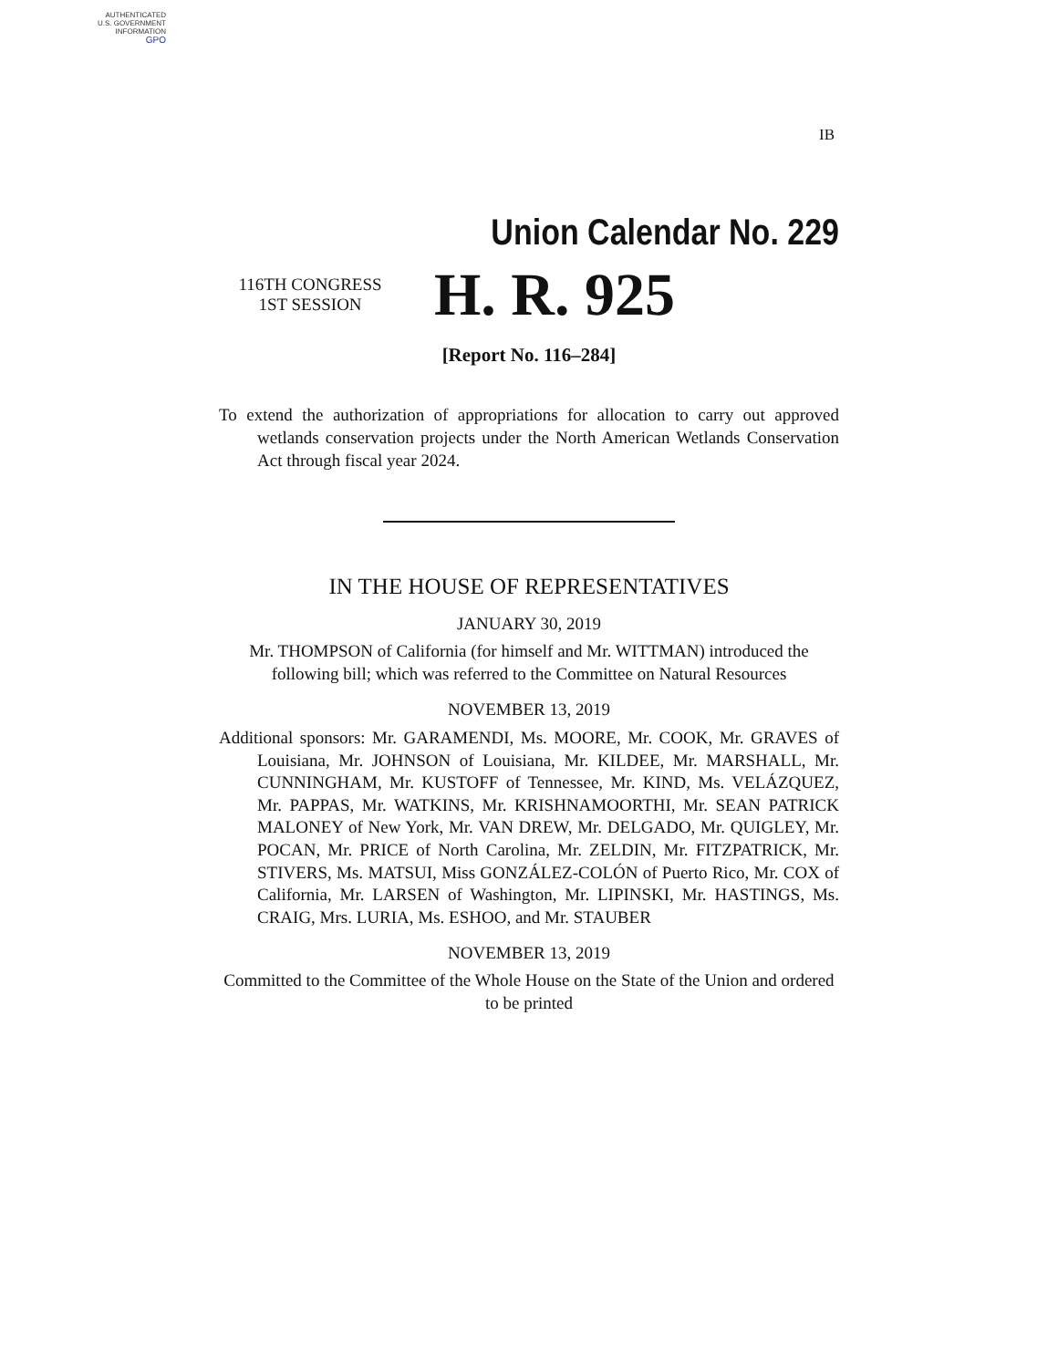AUTHENTICATED
U.S. GOVERNMENT
INFORMATION
GPO
IB
Union Calendar No. 229
116TH CONGRESS
1ST SESSION
H. R. 925
[Report No. 116–284]
To extend the authorization of appropriations for allocation to carry out approved wetlands conservation projects under the North American Wetlands Conservation Act through fiscal year 2024.
IN THE HOUSE OF REPRESENTATIVES
JANUARY 30, 2019
Mr. THOMPSON of California (for himself and Mr. WITTMAN) introduced the following bill; which was referred to the Committee on Natural Resources
NOVEMBER 13, 2019
Additional sponsors: Mr. GARAMENDI, Ms. MOORE, Mr. COOK, Mr. GRAVES of Louisiana, Mr. JOHNSON of Louisiana, Mr. KILDEE, Mr. MARSHALL, Mr. CUNNINGHAM, Mr. KUSTOFF of Tennessee, Mr. KIND, Ms. VELÁZQUEZ, Mr. PAPPAS, Mr. WATKINS, Mr. KRISHNAMOORTHI, Mr. SEAN PATRICK MALONEY of New York, Mr. VAN DREW, Mr. DELGADO, Mr. QUIGLEY, Mr. POCAN, Mr. PRICE of North Carolina, Mr. ZELDIN, Mr. FITZPATRICK, Mr. STIVERS, Ms. MATSUI, Miss GONZÁLEZ-COLÓN of Puerto Rico, Mr. COX of California, Mr. LARSEN of Washington, Mr. LIPINSKI, Mr. HASTINGS, Ms. CRAIG, Mrs. LURIA, Ms. ESHOO, and Mr. STAUBER
NOVEMBER 13, 2019
Committed to the Committee of the Whole House on the State of the Union and ordered to be printed